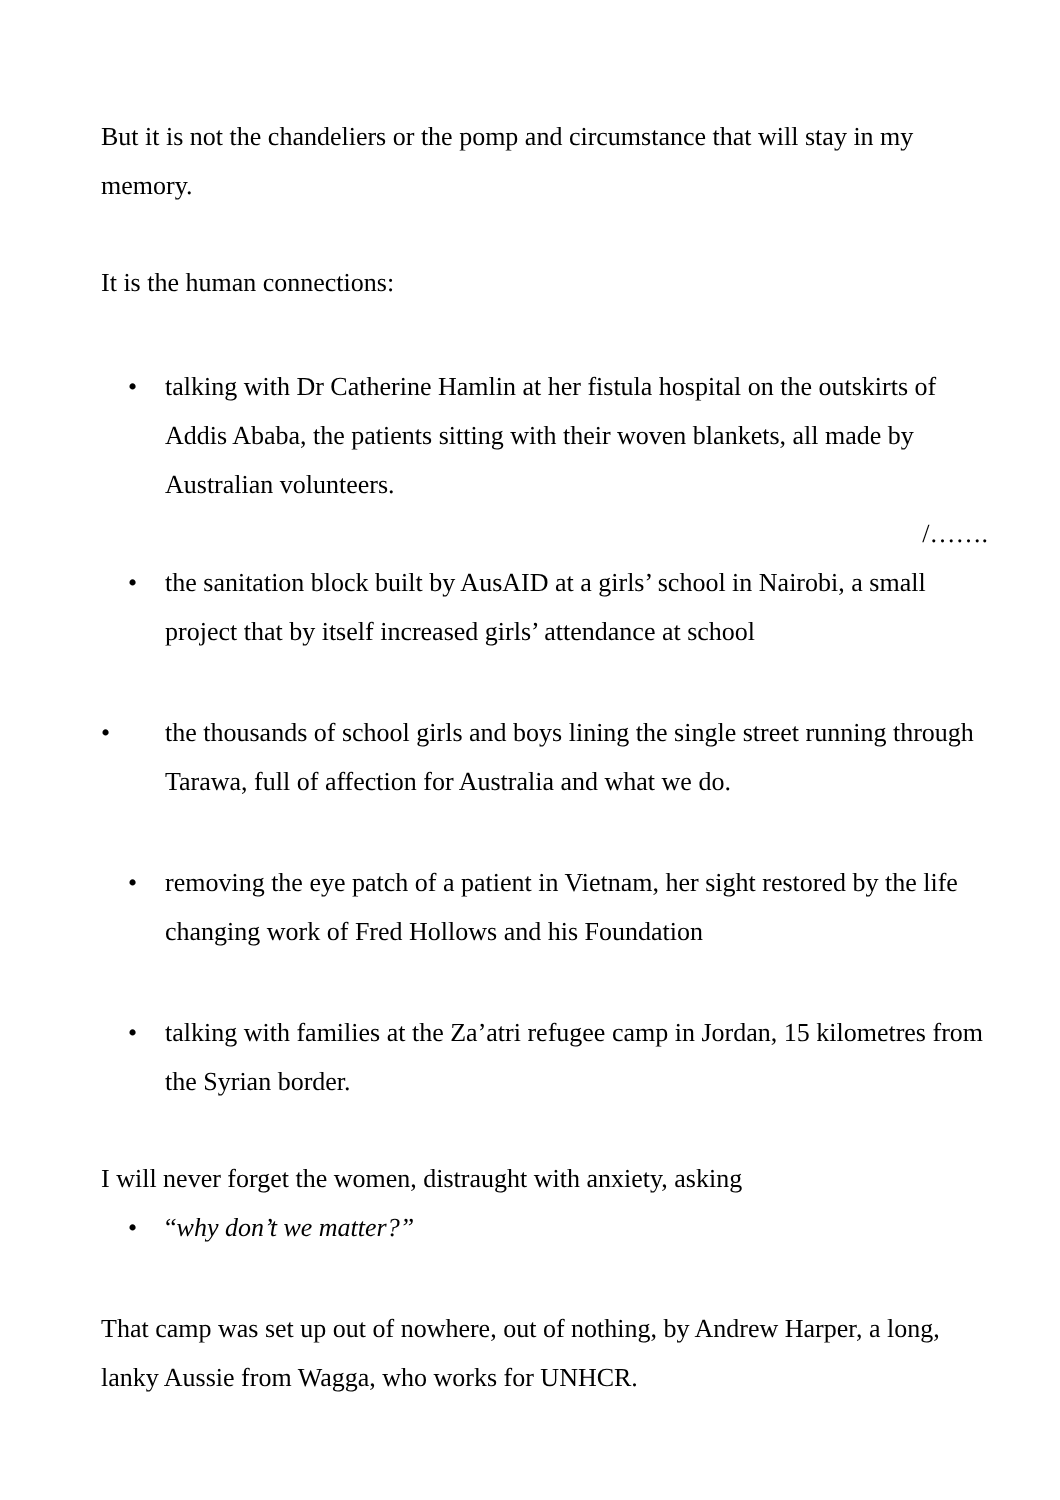But it is not the chandeliers or the pomp and circumstance that will stay in my memory.
It is the human connections:
• talking with Dr Catherine Hamlin at her fistula hospital on the outskirts of Addis Ababa, the patients sitting with their woven blankets, all made by Australian volunteers.
/…….
• the sanitation block built by AusAID at a girls’ school in Nairobi, a small project that by itself increased girls’ attendance at school
• the thousands of school girls and boys lining the single street running through Tarawa, full of affection for Australia and what we do.
• removing the eye patch of a patient in Vietnam, her sight restored by the life changing work of Fred Hollows and his Foundation
• talking with families at the Za’atri refugee camp in Jordan, 15 kilometres from the Syrian border.
I will never forget the women, distraught with anxiety, asking
• “why don’t we matter?”
That camp was set up out of nowhere, out of nothing, by Andrew Harper, a long, lanky Aussie from Wagga, who works for UNHCR.